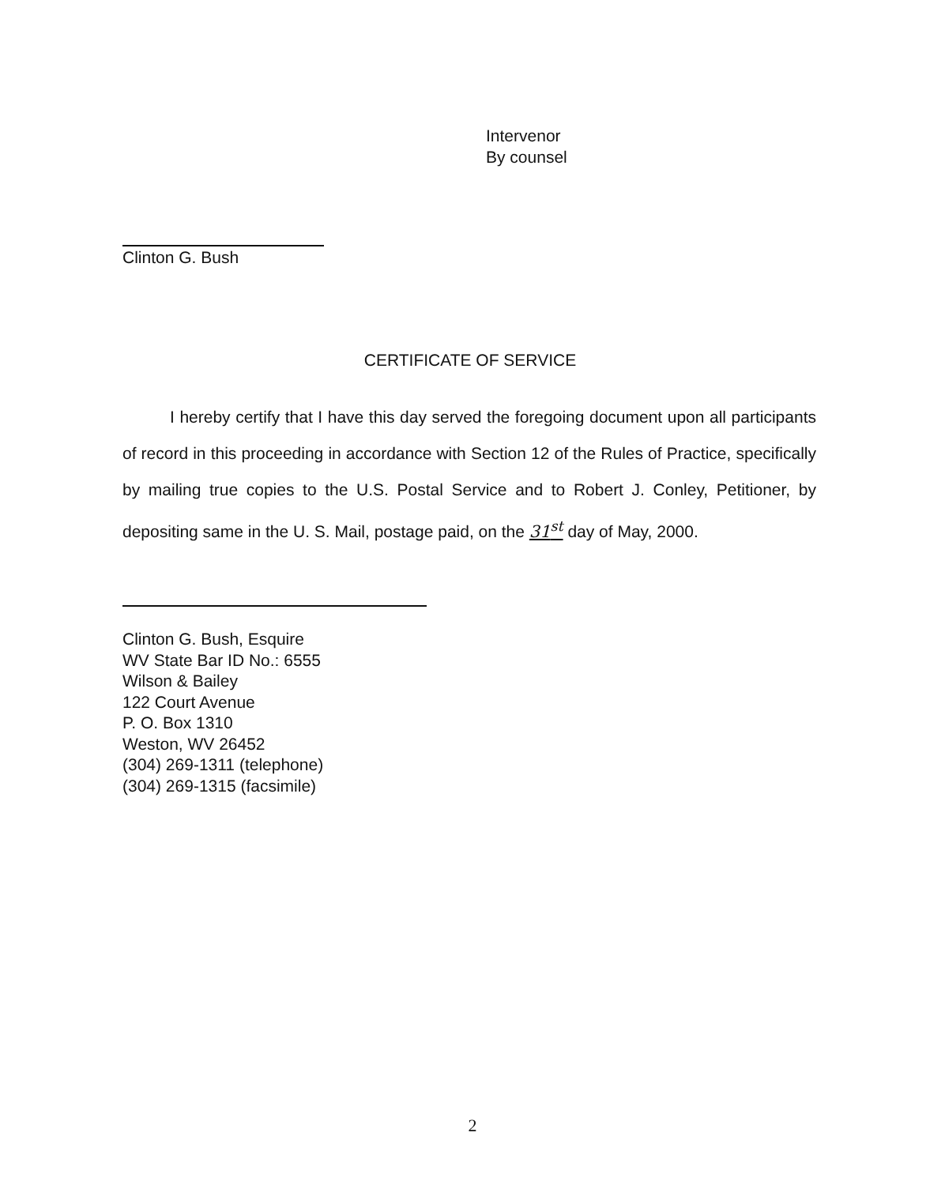Intervenor
By counsel
Clinton G. Bush
CERTIFICATE OF SERVICE
I hereby certify that I have this day served the foregoing document upon all participants of record in this proceeding in accordance with Section 12 of the Rules of Practice, specifically by mailing true copies to the U.S. Postal Service and to Robert J. Conley, Petitioner, by depositing same in the U. S. Mail, postage paid, on the 31<sup>st</sup> day of May, 2000.
Clinton G. Bush, Esquire
WV State Bar ID No.: 6555
Wilson & Bailey
122 Court Avenue
P. O. Box 1310
Weston, WV 26452
(304) 269-1311 (telephone)
(304) 269-1315 (facsimile)
2